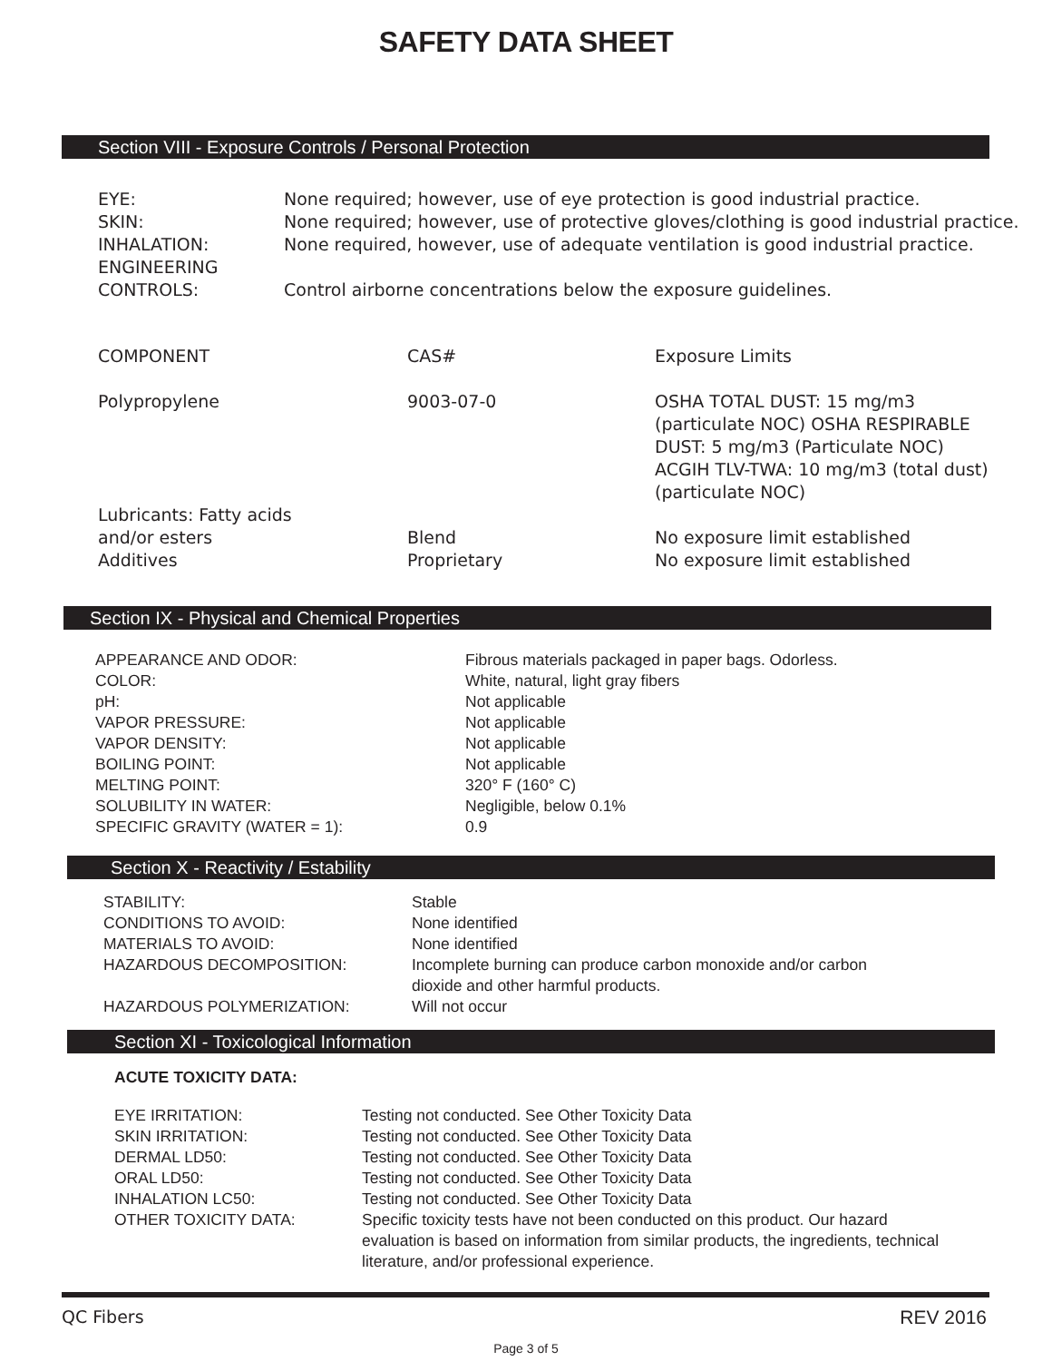SAFETY DATA SHEET
Section VIII - Exposure Controls / Personal Protection
| EYE: | None required; however, use of eye protection is good industrial practice. |
| SKIN: | None required; however, use of protective gloves/clothing is good industrial practice. |
| INHALATION: | None required, however, use of adequate ventilation is good industrial practice. |
| ENGINEERING CONTROLS: | Control airborne concentrations below the exposure guidelines. |
| COMPONENT | CAS# | Exposure Limits |
| Polypropylene | 9003-07-0 | OSHA TOTAL DUST: 15 mg/m3 (particulate NOC) OSHA RESPIRABLE DUST: 5 mg/m3 (Particulate NOC) ACGIH TLV-TWA: 10 mg/m3 (total dust) (particulate NOC) |
| Lubricants: Fatty acids and/or esters | Blend | No exposure limit established |
| Additives | Proprietary | No exposure limit established |
Section IX - Physical and Chemical Properties
| APPEARANCE AND ODOR: | Fibrous materials packaged in paper bags. Odorless. |
| COLOR: | White, natural, light gray fibers |
| pH: | Not applicable |
| VAPOR PRESSURE: | Not applicable |
| VAPOR DENSITY: | Not applicable |
| BOILING POINT: | Not applicable |
| MELTING POINT: | 320° F (160° C) |
| SOLUBILITY IN WATER: | Negligible, below 0.1% |
| SPECIFIC GRAVITY (WATER = 1): | 0.9 |
Section X - Reactivity / Estability
| STABILITY: | Stable |
| CONDITIONS TO AVOID: | None identified |
| MATERIALS TO AVOID: | None identified |
| HAZARDOUS DECOMPOSITION: | Incomplete burning can produce carbon monoxide and/or carbon dioxide and other harmful products. |
| HAZARDOUS POLYMERIZATION: | Will not occur |
Section XI - Toxicological Information
ACUTE TOXICITY DATA:
| EYE IRRITATION: | Testing not conducted. See Other Toxicity Data |
| SKIN IRRITATION: | Testing not conducted. See Other Toxicity Data |
| DERMAL LD50: | Testing not conducted. See Other Toxicity Data |
| ORAL LD50: | Testing not conducted. See Other Toxicity Data |
| INHALATION LC50: | Testing not conducted. See Other Toxicity Data |
| OTHER TOXICITY DATA: | Specific toxicity tests have not been conducted on this product. Our hazard evaluation is based on information from similar products, the ingredients, technical literature, and/or professional experience. |
QC Fibers REV 2016
Page 3 of 5